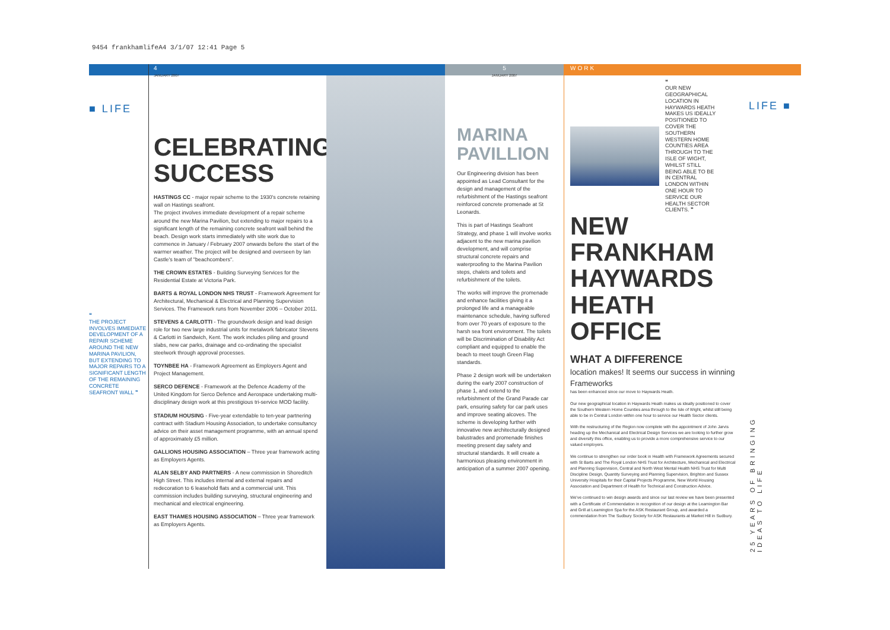9454 frankhamlifeA4 3/1/07 12:41 Page 5
■ LIFE
❝
THE PROJECT INVOLVES IMMEDIATE DEVELOPMENT OF A REPAIR SCHEME AROUND THE NEW MARINA PAVILION, BUT EXTENDING TO MAJOR REPAIRS TO A SIGNIFICANT LENGTH OF THE REMAINING CONCRETE SEAFRONT WALL ❞
4
JANUARY 2007
CELEBRATING SUCCESS
HASTINGS CC - major repair scheme to the 1930's concrete retaining wall on Hastings seafront.
The project involves immediate development of a repair scheme around the new Marina Pavilion, but extending to major repairs to a significant length of the remaining concrete seafront wall behind the beach. Design work starts immediately with site work due to commence in January / February 2007 onwards before the start of the warmer weather. The project will be designed and overseen by Ian Castle's team of "beachcombers".
THE CROWN ESTATES - Building Surveying Services for the Residential Estate at Victoria Park.
BARTS & ROYAL LONDON NHS TRUST - Framework Agreement for Architectural, Mechanical & Electrical and Planning Supervision Services. The Framework runs from November 2006 – October 2011.
STEVENS & CARLOTTI - The groundwork design and lead design role for two new large industrial units for metalwork fabricator Stevens & Carlotti in Sandwich, Kent. The work includes piling and ground slabs, new car parks, drainage and co-ordinating the specialist steelwork through approval processes.
TOYNBEE HA - Framework Agreement as Employers Agent and Project Management.
SERCO DEFENCE - Framework at the Defence Academy of the United Kingdom for Serco Defence and Aerospace undertaking multi-disciplinary design work at this prestigious tri-service MOD facility.
STADIUM HOUSING - Five-year extendable to ten-year partnering contract with Stadium Housing Association, to undertake consultancy advice on their asset management programme, with an annual spend of approximately £5 million.
GALLIONS HOUSING ASSOCIATION – Three year framework acting as Employers Agents.
ALAN SELBY AND PARTNERS - A new commission in Shoreditch High Street. This includes internal and external repairs and redecoration to 6 leasehold flats and a commercial unit. This commission includes building surveying, structural engineering and mechanical and electrical engineering.
EAST THAMES HOUSING ASSOCIATION – Three year framework as Employers Agents.
5
JANUARY 2007
MARINA PAVILLION
Our Engineering division has been appointed as Lead Consultant for the design and management of the refurbishment of the Hastings seafront reinforced concrete promenade at St Leonards.
This is part of Hastings Seafront Strategy, and phase 1 will involve works adjacent to the new marina pavilion development, and will comprise structural concrete repairs and waterproofing to the Marina Pavilion steps, chalets and toilets and refurbishment of the toilets.
The works will improve the promenade and enhance facilities giving it a prolonged life and a manageable maintenance schedule, having suffered from over 70 years of exposure to the harsh sea front environment. The toilets will be Discrimination of Disability Act compliant and equipped to enable the beach to meet tough Green Flag standards.
Phase 2 design work will be undertaken during the early 2007 construction of phase 1, and extend to the refurbishment of the Grand Parade car park, ensuring safety for car park uses and improve seating alcoves. The scheme is developing further with innovative new architecturally designed balustrades and promenade finishes meeting present day safety and structural standards. It will create a harmonious pleasing environment in anticipation of a summer 2007 opening.
WORK
❝
OUR NEW GEOGRAPHICAL LOCATION IN HAYWARDS HEATH MAKES US IDEALLY POSITIONED TO COVER THE SOUTHERN WESTERN HOME COUNTIES AREA THROUGH TO THE ISLE OF WIGHT, WHILST STILL BEING ABLE TO BE IN CENTRAL LONDON WITHIN ONE HOUR TO SERVICE OUR HEALTH SECTOR CLIENTS. ❞
NEW FRANKHAM HAYWARDS HEATH OFFICE
WHAT A DIFFERENCE
location makes! It seems our success in winning Frameworks
has been enhanced since our move to Haywards Heath.
Our new geographical location in Haywards Heath makes us ideally positioned to cover the Southern Western Home Counties area through to the Isle of Wight, whilst still being able to be in Central London within one hour to service our Health Sector clients.
With the restructuring of the Region now complete with the appointment of John Jarvis heading up the Mechanical and Electrical Design Services we are looking to further grow and diversify this office, enabling us to provide a more comprehensive service to our valued employers.
We continue to strengthen our order book in Health with Framework Agreements secured with St Barts and The Royal London NHS Trust for Architecture, Mechanical and Electrical and Planning Supervision, Central and North West Mental Health NHS Trust for Multi Discipline Design, Quantity Surveying and Planning Supervision, Brighton and Sussex University Hospitals for their Capital Projects Programme, New World Housing Association and Department of Health for Technical and Construction Advice.
We've continued to win design awards and since our last review we have been presented with a Certificate of Commendation in recognition of our design at the Leamington Bar and Grill at Leamington Spa for the ASK Restaurant Group, and awarded a commendation from The Sudbury Society for ASK Restaurants at Market Hill in Sudbury.
LIFE ■
25 YEARS OF BRINGING IDEAS TO LIFE